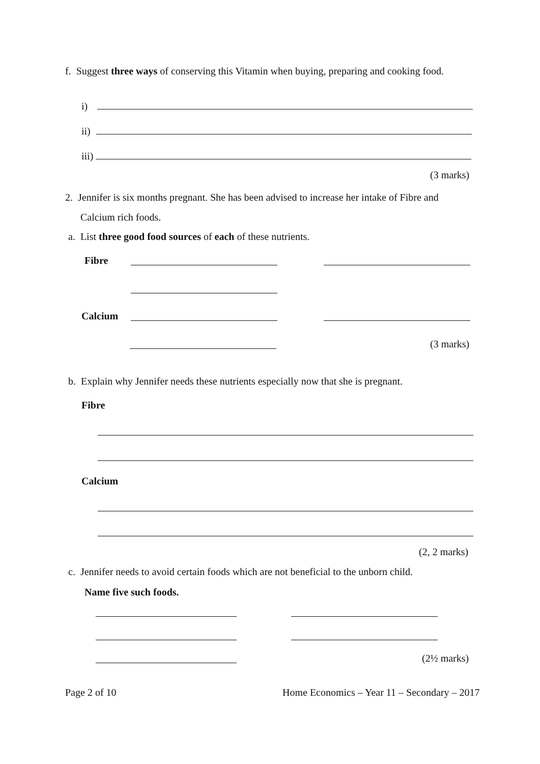f. Suggest three ways of conserving this Vitamin when buying, preparing and cooking food.
i)
ii)
iii)
(3 marks)
2. Jennifer is six months pregnant. She has been advised to increase her intake of Fibre and
Calcium rich foods.
a. List three good food sources of each of these nutrients.
Fibre
Calcium
(3 marks)
b. Explain why Jennifer needs these nutrients especially now that she is pregnant.
Fibre
Calcium
(2, 2 marks)
c. Jennifer needs to avoid certain foods which are not beneficial to the unborn child.
Name five such foods.
(2½ marks)
Page 2 of 10
Home Economics – Year 11 – Secondary – 2017